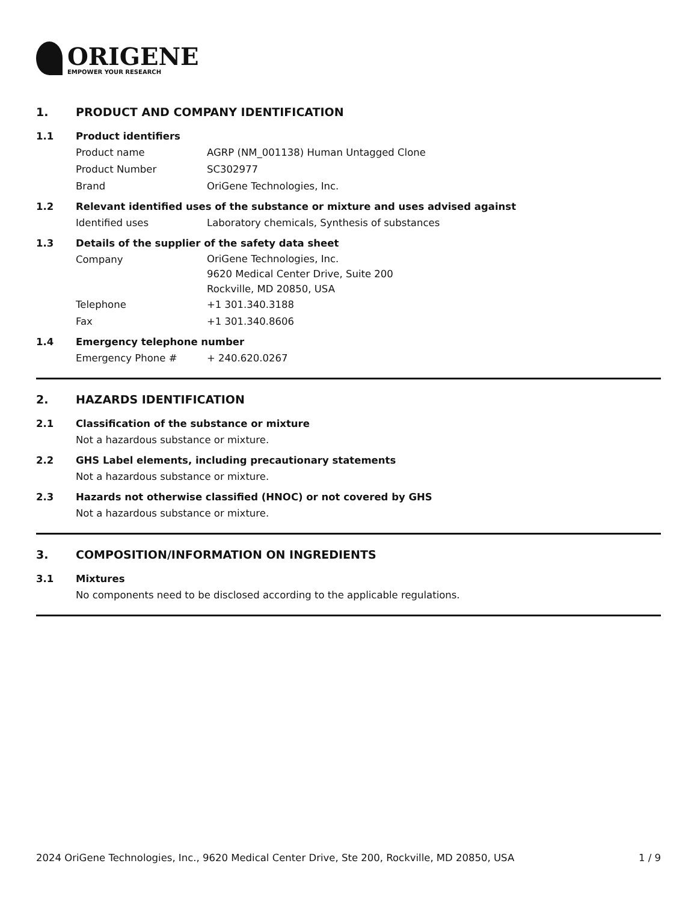ORIGENE
EMPOWER YOUR RESEARCH
1. PRODUCT AND COMPANY IDENTIFICATION
1.1 Product identifiers
Product name AGRP (NM_001138) Human Untagged Clone
Product Number SC302977
Brand OriGene Technologies, Inc.
1.2 Relevant identified uses of the substance or mixture and uses advised against
Identified uses Laboratory chemicals, Synthesis of substances
1.3 Details of the supplier of the safety data sheet
Company
OriGene Technologies, Inc.
9620 Medical Center Drive, Suite 200
Rockville, MD 20850, USA
Telephone +1 301.340.3188
Fax +1 301.340.8606
1.4 Emergency telephone number
Emergency Phone # + 240.620.0267
2. HAZARDS IDENTIFICATION
2.1 Classification of the substance or mixture
Not a hazardous substance or mixture.
2.2 GHS Label elements, including precautionary statements
Not a hazardous substance or mixture.
2.3 Hazards not otherwise classified (HNOC) or not covered by GHS
Not a hazardous substance or mixture.
3. COMPOSITION/INFORMATION ON INGREDIENTS
3.1 Mixtures
No components need to be disclosed according to the applicable regulations.
2024 OriGene Technologies, Inc., 9620 Medical Center Drive, Ste 200, Rockville, MD 20850, USA
1 / 9